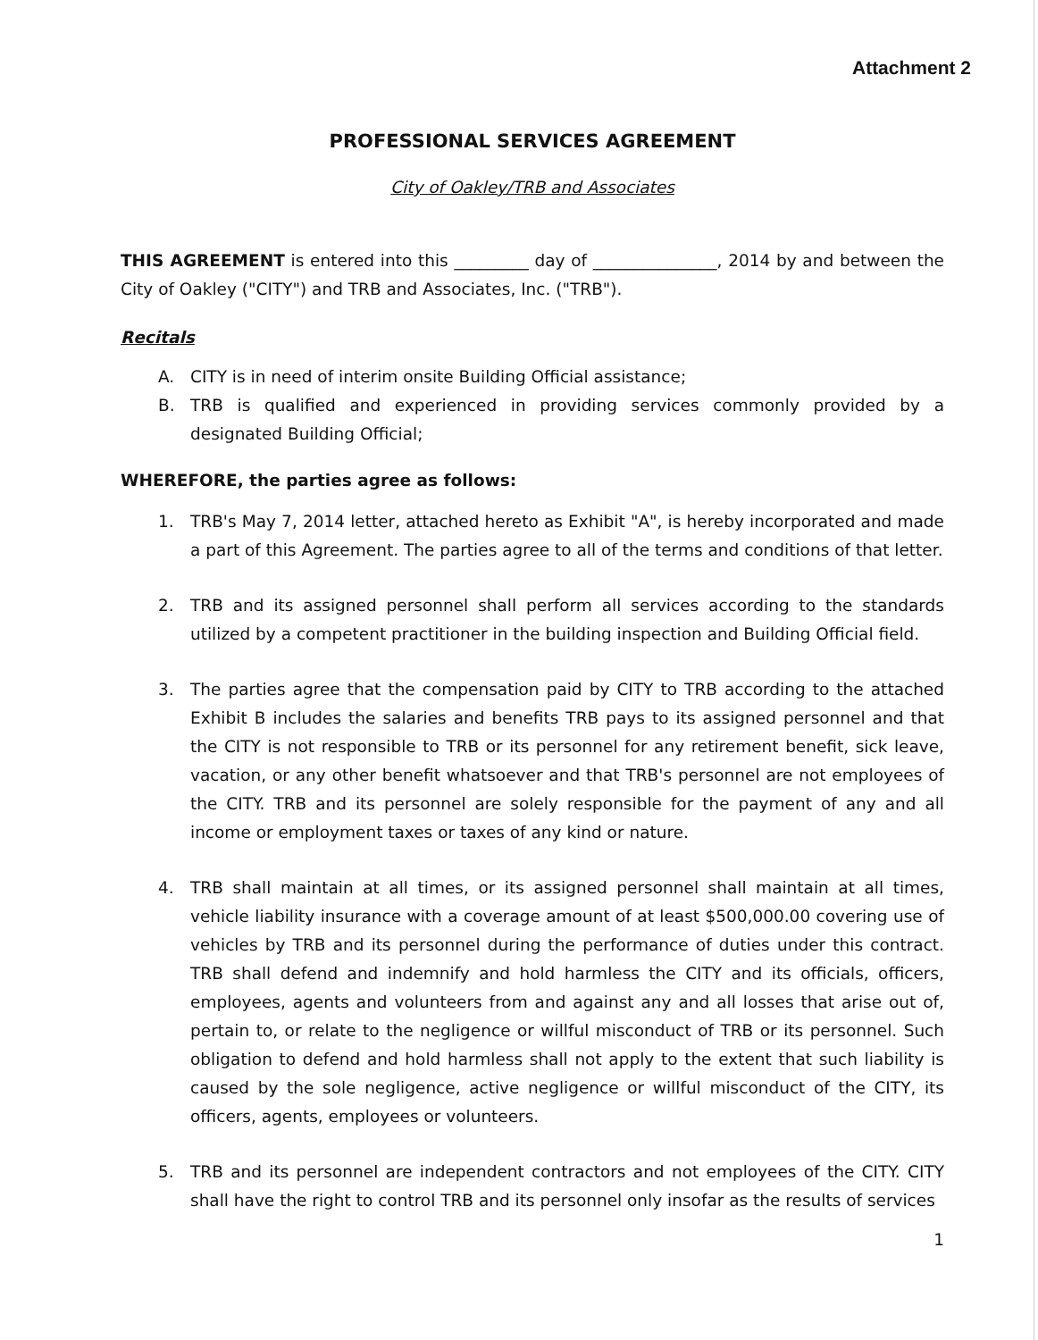Attachment 2
PROFESSIONAL SERVICES AGREEMENT
City of Oakley/TRB and Associates
THIS AGREEMENT is entered into this _________ day of _______________, 2014 by and between the City of Oakley ("CITY") and TRB and Associates, Inc. ("TRB").
Recitals
A. CITY is in need of interim onsite Building Official assistance;
B. TRB is qualified and experienced in providing services commonly provided by a designated Building Official;
WHEREFORE, the parties agree as follows:
1. TRB's May 7, 2014 letter, attached hereto as Exhibit "A", is hereby incorporated and made a part of this Agreement. The parties agree to all of the terms and conditions of that letter.
2. TRB and its assigned personnel shall perform all services according to the standards utilized by a competent practitioner in the building inspection and Building Official field.
3. The parties agree that the compensation paid by CITY to TRB according to the attached Exhibit B includes the salaries and benefits TRB pays to its assigned personnel and that the CITY is not responsible to TRB or its personnel for any retirement benefit, sick leave, vacation, or any other benefit whatsoever and that TRB's personnel are not employees of the CITY. TRB and its personnel are solely responsible for the payment of any and all income or employment taxes or taxes of any kind or nature.
4. TRB shall maintain at all times, or its assigned personnel shall maintain at all times, vehicle liability insurance with a coverage amount of at least $500,000.00 covering use of vehicles by TRB and its personnel during the performance of duties under this contract. TRB shall defend and indemnify and hold harmless the CITY and its officials, officers, employees, agents and volunteers from and against any and all losses that arise out of, pertain to, or relate to the negligence or willful misconduct of TRB or its personnel. Such obligation to defend and hold harmless shall not apply to the extent that such liability is caused by the sole negligence, active negligence or willful misconduct of the CITY, its officers, agents, employees or volunteers.
5. TRB and its personnel are independent contractors and not employees of the CITY. CITY shall have the right to control TRB and its personnel only insofar as the results of services
1